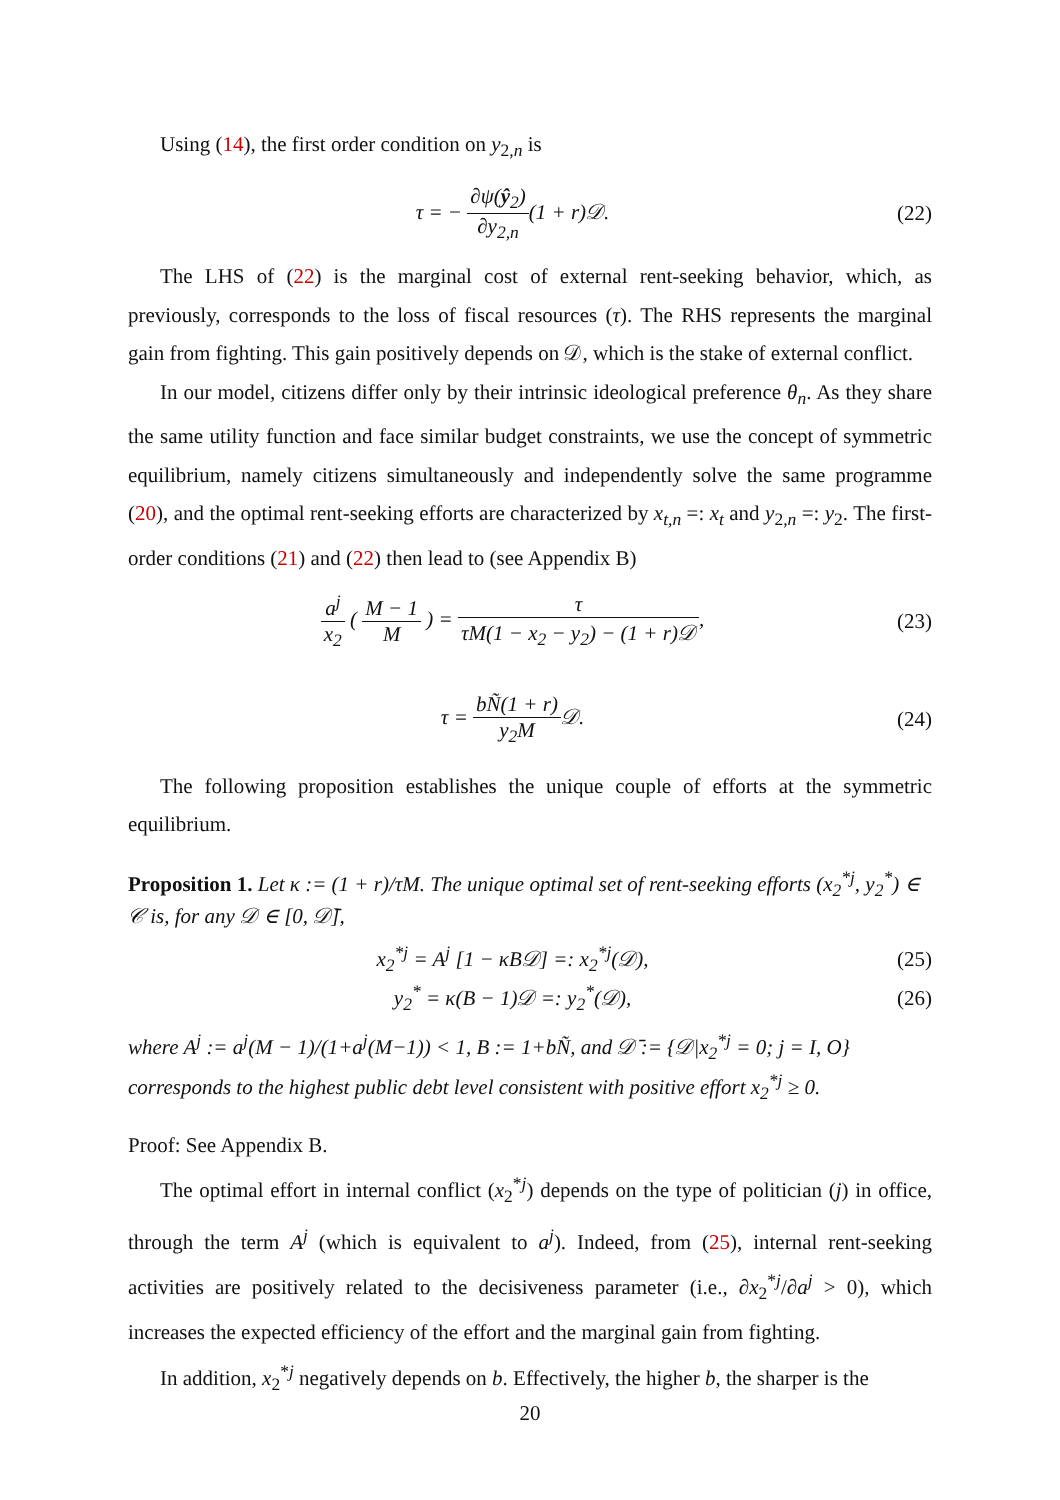Using (14), the first order condition on y<sub>2,n</sub> is
τ = − ∂ψ(ŷ<sub>2</sub>) ∂y<sub>2,n</sub>(1 + r)𝒟. (22)
The LHS of (22) is the marginal cost of external rent-seeking behavior, which, as previously, corresponds to the loss of fiscal resources (τ). The RHS represents the marginal gain from fighting. This gain positively depends on 𝒟, which is the stake of external conflict.
In our model, citizens differ only by their intrinsic ideological preference θ<sub>n</sub>. As they share the same utility function and face similar budget constraints, we use the concept of symmetric equilibrium, namely citizens simultaneously and independently solve the same programme (20), and the optimal rent-seeking efforts are characterized by x<sub>t,n</sub> =: x<sub>t</sub> and y<sub>2,n</sub> =: y<sub>2</sub>. The first-order conditions (21) and (22) then lead to (see Appendix B)
a<sup>j</sup> x<sub>2</sub> ( M − 1 M ) = τ τM(1 − x<sub>2</sub> − y<sub>2</sub>) − (1 + r)𝒟,
(23)
τ = bÑ(1 + r) y<sub>2</sub>M𝒟. (24)
The following proposition establishes the unique couple of efforts at the symmetric equilibrium.
Proposition 1. Let κ := (1 + r)/τM. The unique optimal set of rent-seeking efforts (x<sub>2</sub><sup>*j</sup>, y<sub>2</sub><sup>*</sup>) ∈ 𝒞 is, for any 𝒟 ∈ [0, 𝒟̄],
x<sub>2</sub><sup>*j</sup> = A<sup>j</sup> [1 − κB𝒟] =: x<sub>2</sub><sup>*j</sup>(𝒟),
(25)
y<sub>2</sub><sup>*</sup> = κ(B − 1)𝒟 =: y<sub>2</sub><sup>*</sup>(𝒟), (26)
where A<sup>j</sup> := a<sup>j</sup>(M − 1)/(1+a<sup>j</sup>(M−1)) < 1, B := 1+bÑ, and 𝒟̄ := {𝒟|x<sub>2</sub><sup>*j</sup> = 0; j = I, O} corresponds to the highest public debt level consistent with positive effort x<sub>2</sub><sup>*j</sup> ≥ 0.
Proof: See Appendix B.
The optimal effort in internal conflict (x<sub>2</sub><sup>*j</sup>) depends on the type of politician (j) in office, through the term A<sup>j</sup> (which is equivalent to a<sup>j</sup>). Indeed, from (25), internal rent-seeking activities are positively related to the decisiveness parameter (i.e., ∂x<sub>2</sub><sup>*j</sup>/∂a<sup>j</sup> > 0), which increases the expected efficiency of the effort and the marginal gain from fighting.
In addition, x<sub>2</sub><sup>*j</sup> negatively depends on b. Effectively, the higher b, the sharper is the
20